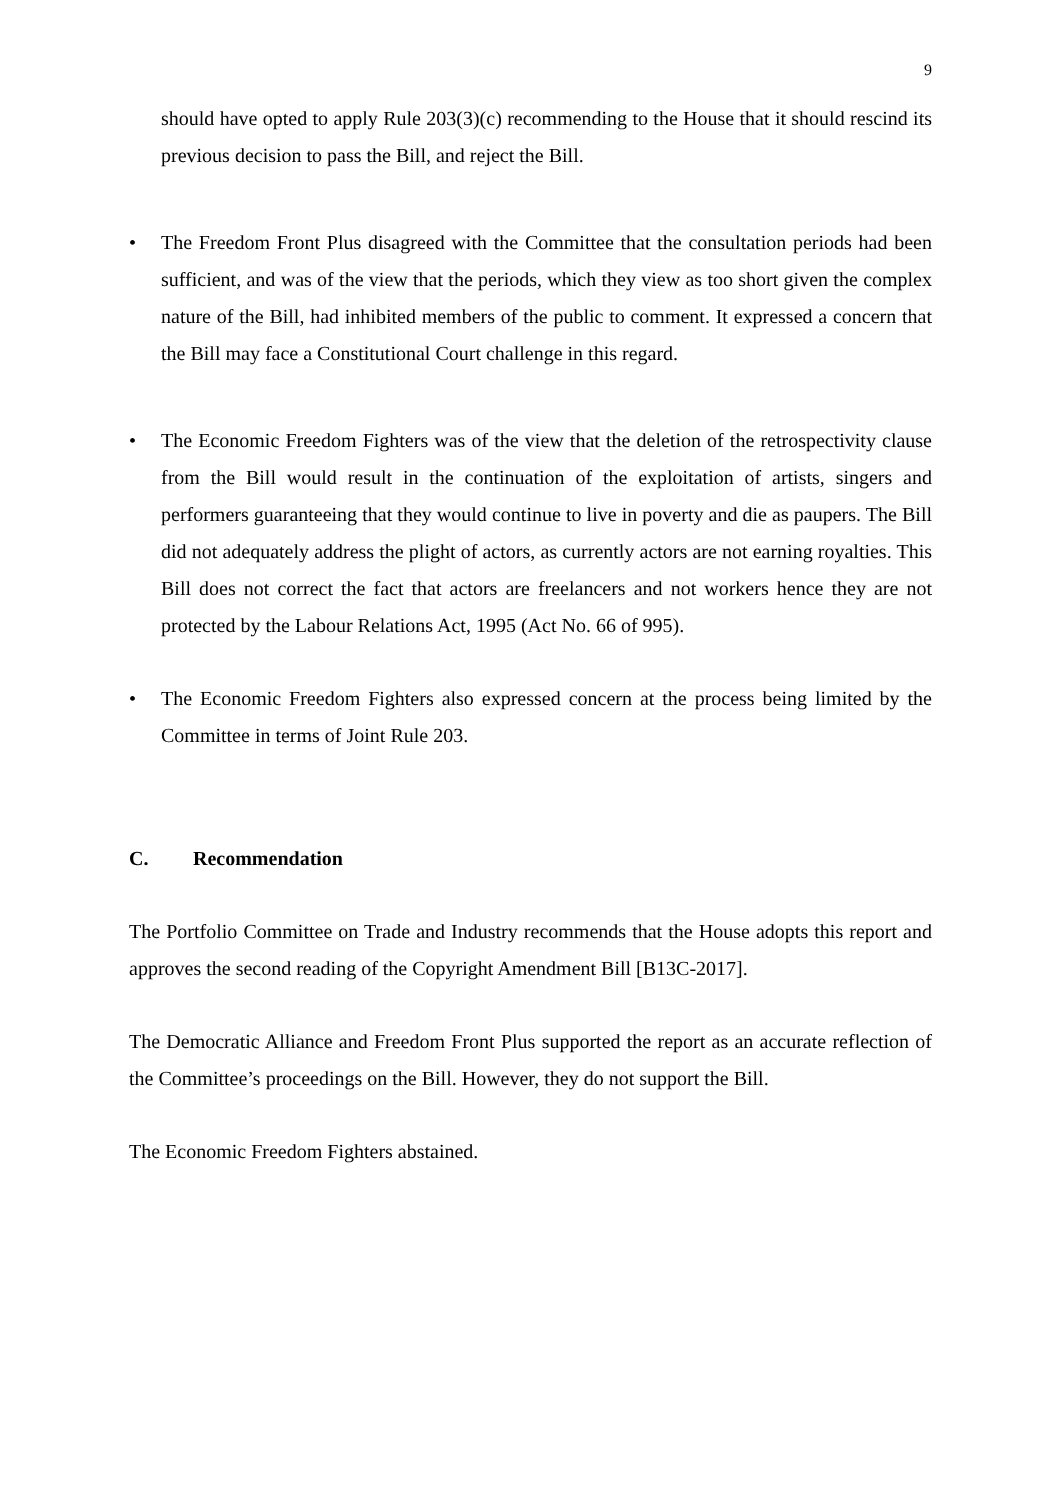9
should have opted to apply Rule 203(3)(c) recommending to the House that it should rescind its previous decision to pass the Bill, and reject the Bill.
• The Freedom Front Plus disagreed with the Committee that the consultation periods had been sufficient, and was of the view that the periods, which they view as too short given the complex nature of the Bill, had inhibited members of the public to comment. It expressed a concern that the Bill may face a Constitutional Court challenge in this regard.
• The Economic Freedom Fighters was of the view that the deletion of the retrospectivity clause from the Bill would result in the continuation of the exploitation of artists, singers and performers guaranteeing that they would continue to live in poverty and die as paupers. The Bill did not adequately address the plight of actors, as currently actors are not earning royalties. This Bill does not correct the fact that actors are freelancers and not workers hence they are not protected by the Labour Relations Act, 1995 (Act No. 66 of 995).
• The Economic Freedom Fighters also expressed concern at the process being limited by the Committee in terms of Joint Rule 203.
C. Recommendation
The Portfolio Committee on Trade and Industry recommends that the House adopts this report and approves the second reading of the Copyright Amendment Bill [B13C-2017].
The Democratic Alliance and Freedom Front Plus supported the report as an accurate reflection of the Committee’s proceedings on the Bill. However, they do not support the Bill.
The Economic Freedom Fighters abstained.